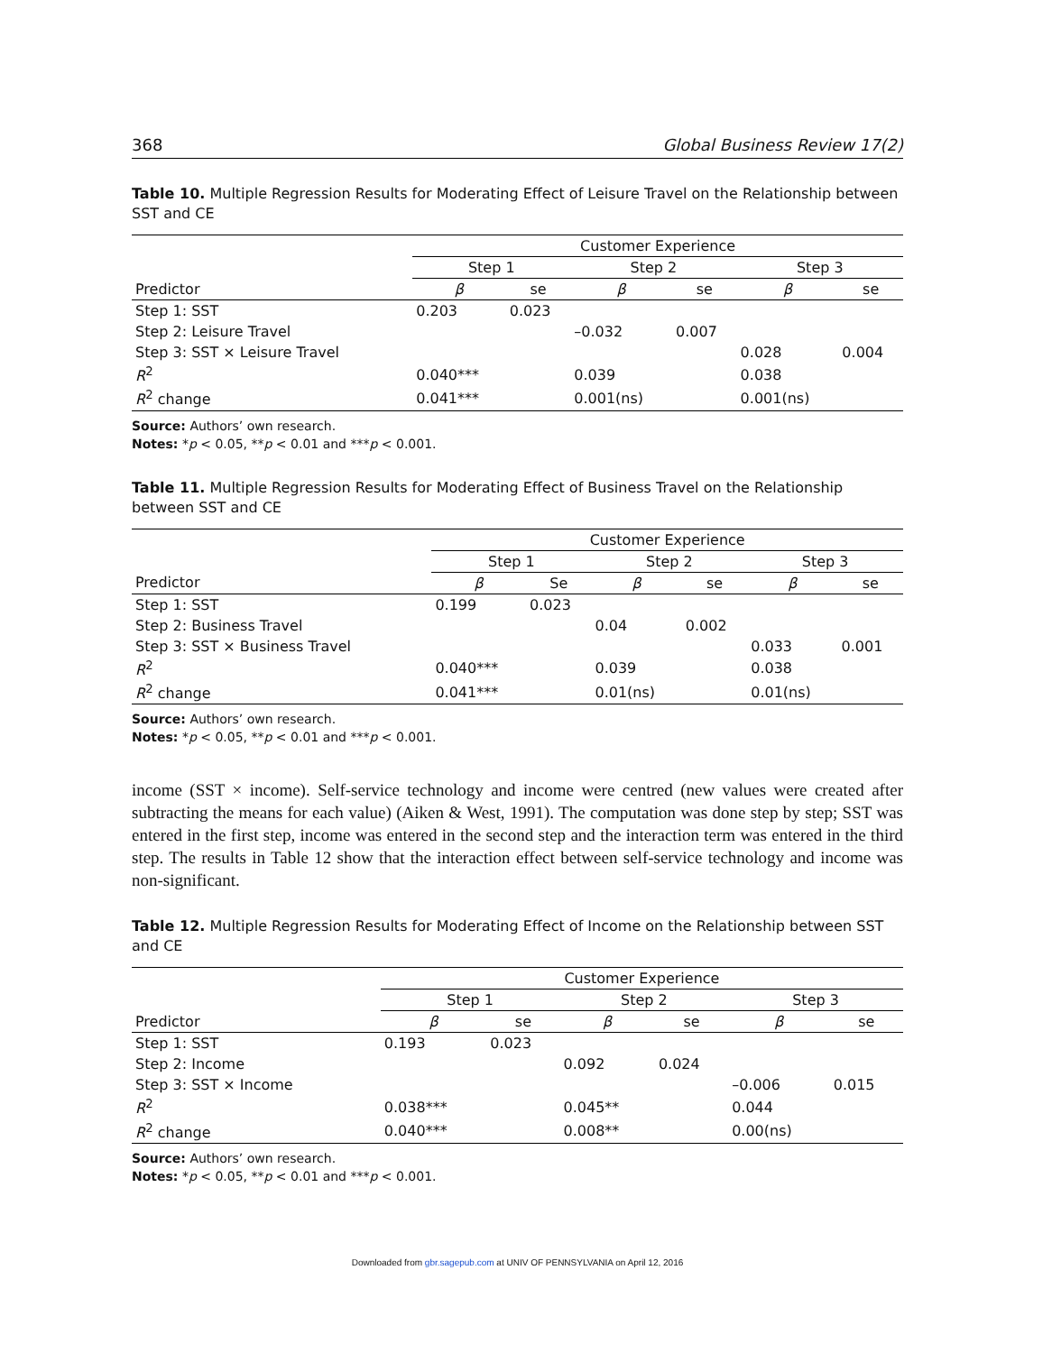368 Global Business Review 17(2)
Table 10. Multiple Regression Results for Moderating Effect of Leisure Travel on the Relationship between SST and CE
| | Customer Experience | | | | | |
| --- | --- | --- | --- | --- | --- | --- |
| | Step 1 | | Step 2 | | Step 3 | |
| Predictor | β | se | β | se | β | se |
| Step 1: SST | 0.203 | 0.023 | | | | |
| Step 2: Leisure Travel | | | –0.032 | 0.007 | | |
| Step 3: SST × Leisure Travel | | | | | 0.028 | 0.004 |
| R<sup>2</sup> | 0.040*** | | 0.039 | | 0.038 | |
| R<sup>2</sup> change | 0.041*** | | 0.001(ns) | | 0.001(ns) | |
Source: Authors’ own research.
Notes: *p < 0.05, **p < 0.01 and ***p < 0.001.
Table 11. Multiple Regression Results for Moderating Effect of Business Travel on the Relationship between SST and CE
| | Customer Experience | | | | | |
| --- | --- | --- | --- | --- | --- | --- |
| | Step 1 | | Step 2 | | Step 3 | |
| Predictor | β | Se | β | se | β | se |
| Step 1: SST | 0.199 | 0.023 | | | | |
| Step 2: Business Travel | | | 0.04 | 0.002 | | |
| Step 3: SST × Business Travel | | | | | 0.033 | 0.001 |
| R<sup>2</sup> | 0.040*** | | 0.039 | | 0.038 | |
| R<sup>2</sup> change | 0.041*** | | 0.01(ns) | | 0.01(ns) | |
Source: Authors’ own research.
Notes: *p < 0.05, **p < 0.01 and ***p < 0.001.
income (SST × income). Self-service technology and income were centred (new values were created after subtracting the means for each value) (Aiken & West, 1991). The computation was done step by step; SST was entered in the first step, income was entered in the second step and the interaction term was entered in the third step. The results in Table 12 show that the interaction effect between self-service technology and income was non-significant.
Table 12. Multiple Regression Results for Moderating Effect of Income on the Relationship between SST and CE
| | Customer Experience | | | | | |
| --- | --- | --- | --- | --- | --- | --- |
| | Step 1 | | Step 2 | | Step 3 | |
| Predictor | β | se | β | se | β | se |
| Step 1: SST | 0.193 | 0.023 | | | | |
| Step 2: Income | | | 0.092 | 0.024 | | |
| Step 3: SST × Income | | | | | –0.006 | 0.015 |
| R<sup>2</sup> | 0.038*** | | 0.045** | | 0.044 | |
| R<sup>2</sup> change | 0.040*** | | 0.008** | | 0.00(ns) | |
Source: Authors’ own research.
Notes: *p < 0.05, **p < 0.01 and ***p < 0.001.
Downloaded from gbr.sagepub.com at UNIV OF PENNSYLVANIA on April 12, 2016